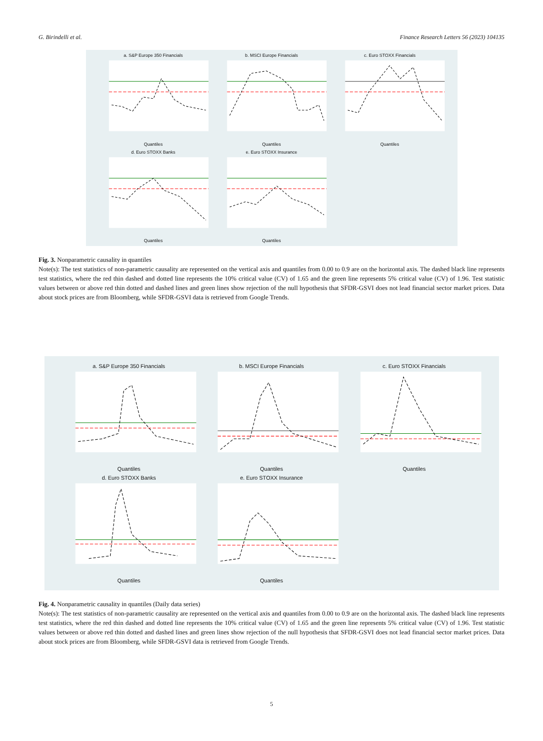G. Birindelli et al. Finance Research Letters 56 (2023) 104135
a. S&P Europe 350 FinancialsQuantiles
b. MSCI Europe FinancialsQuantiles
c. Euro STOXX FinancialsQuantiles
d. Euro STOXX BanksQuantiles
e. Euro STOXX InsuranceQuantiles
Fig. 3. Nonparametric causality in quantiles
Note(s): The test statistics of non-parametric causality are represented on the vertical axis and quantiles from 0.00 to 0.9 are on the horizontal axis. The dashed black line represents test statistics, where the red thin dashed and dotted line represents the 10% critical value (CV) of 1.65 and the green line represents 5% critical value (CV) of 1.96. Test statistic values between or above red thin dotted and dashed lines and green lines show rejection of the null hypothesis that SFDR-GSVI does not lead financial sector market prices. Data about stock prices are from Bloomberg, while SFDR-GSVI data is retrieved from Google Trends.
a. S&P Europe 350 FinancialsQuantiles
b. MSCI Europe FinancialsQuantiles
c. Euro STOXX FinancialsQuantiles
d. Euro STOXX BanksQuantiles
e. Euro STOXX InsuranceQuantiles
Fig. 4. Nonparametric causality in quantiles (Daily data series)
Note(s): The test statistics of non-parametric causality are represented on the vertical axis and quantiles from 0.00 to 0.9 are on the horizontal axis. The dashed black line represents test statistics, where the red thin dashed and dotted line represents the 10% critical value (CV) of 1.65 and the green line represents 5% critical value (CV) of 1.96. Test statistic values between or above red thin dotted and dashed lines and green lines show rejection of the null hypothesis that SFDR-GSVI does not lead financial sector market prices. Data about stock prices are from Bloomberg, while SFDR-GSVI data is retrieved from Google Trends.
5